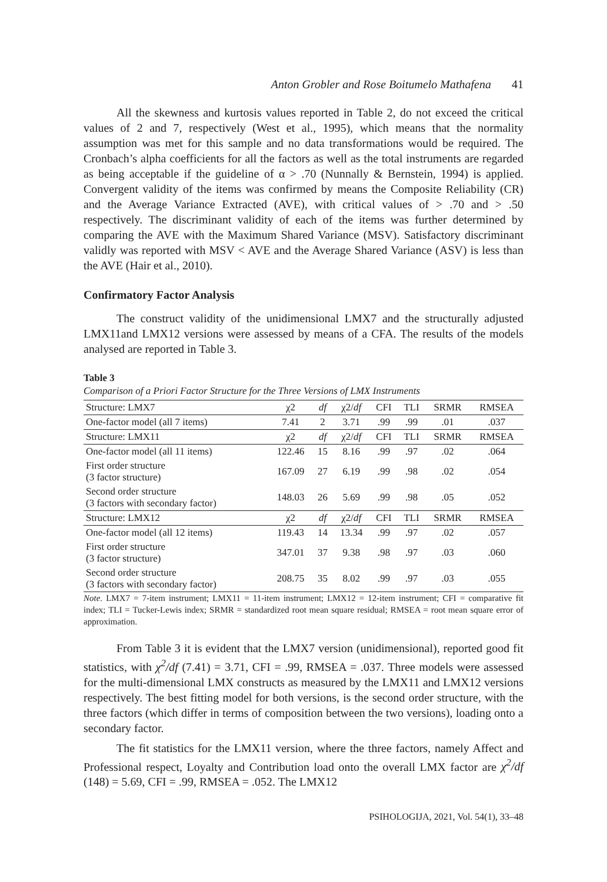Anton Grobler and Rose Boitumelo Mathafena 41
All the skewness and kurtosis values reported in Table 2, do not exceed the critical values of 2 and 7, respectively (West et al., 1995), which means that the normality assumption was met for this sample and no data transformations would be required. The Cronbach’s alpha coefficients for all the factors as well as the total instruments are regarded as being acceptable if the guideline of α > .70 (Nunnally & Bernstein, 1994) is applied. Convergent validity of the items was confirmed by means the Composite Reliability (CR) and the Average Variance Extracted (AVE), with critical values of > .70 and > .50 respectively. The discriminant validity of each of the items was further determined by comparing the AVE with the Maximum Shared Variance (MSV). Satisfactory discriminant validly was reported with MSV < AVE and the Average Shared Variance (ASV) is less than the AVE (Hair et al., 2010).
Confirmatory Factor Analysis
The construct validity of the unidimensional LMX7 and the structurally adjusted LMX11and LMX12 versions were assessed by means of a CFA. The results of the models analysed are reported in Table 3.
Table 3
Comparison of a Priori Factor Structure for the Three Versions of LMX Instruments
| Structure: LMX7 | χ2 | df | χ2/ df | CFI | TLI | SRMR | RMSEA |
| --- | --- | --- | --- | --- | --- | --- | --- |
| One-factor model (all 7 items) | 7.41 | 2 | 3.71 | .99 | .99 | .01 | .037 |
| Structure: LMX11 | χ2 | df | χ2/ df | CFI | TLI | SRMR | RMSEA |
| One-factor model (all 11 items) | 122.46 | 15 | 8.16 | .99 | .97 | .02 | .064 |
| First order structure (3 factor structure) | 167.09 | 27 | 6.19 | .99 | .98 | .02 | .054 |
| Second order structure (3 factors with secondary factor) | 148.03 | 26 | 5.69 | .99 | .98 | .05 | .052 |
| Structure: LMX12 | χ2 | df | χ2/ df | CFI | TLI | SRMR | RMSEA |
| One-factor model (all 12 items) | 119.43 | 14 | 13.34 | .99 | .97 | .02 | .057 |
| First order structure (3 factor structure) | 347.01 | 37 | 9.38 | .98 | .97 | .03 | .060 |
| Second order structure (3 factors with secondary factor) | 208.75 | 35 | 8.02 | .99 | .97 | .03 | .055 |
Note. LMX7 = 7-item instrument; LMX11 = 11-item instrument; LMX12 = 12-item instrument; CFI = comparative fit index; TLI = Tucker-Lewis index; SRMR = standardized root mean square residual; RMSEA = root mean square error of approximation.
From Table 3 it is evident that the LMX7 version (unidimensional), reported good fit statistics, with χ<sup>2</sup>/df (7.41) = 3.71, CFI = .99, RMSEA = .037. Three models were assessed for the multi-dimensional LMX constructs as measured by the LMX11 and LMX12 versions respectively. The best fitting model for both versions, is the second order structure, with the three factors (which differ in terms of composition between the two versions), loading onto a secondary factor.
The fit statistics for the LMX11 version, where the three factors, namely Affect and Professional respect, Loyalty and Contribution load onto the overall LMX factor are χ<sup>2</sup>/df (148) = 5.69, CFI = .99, RMSEA = .052. The LMX12
PSIHOLOGIJA, 2021, Vol. 54(1), 33–48